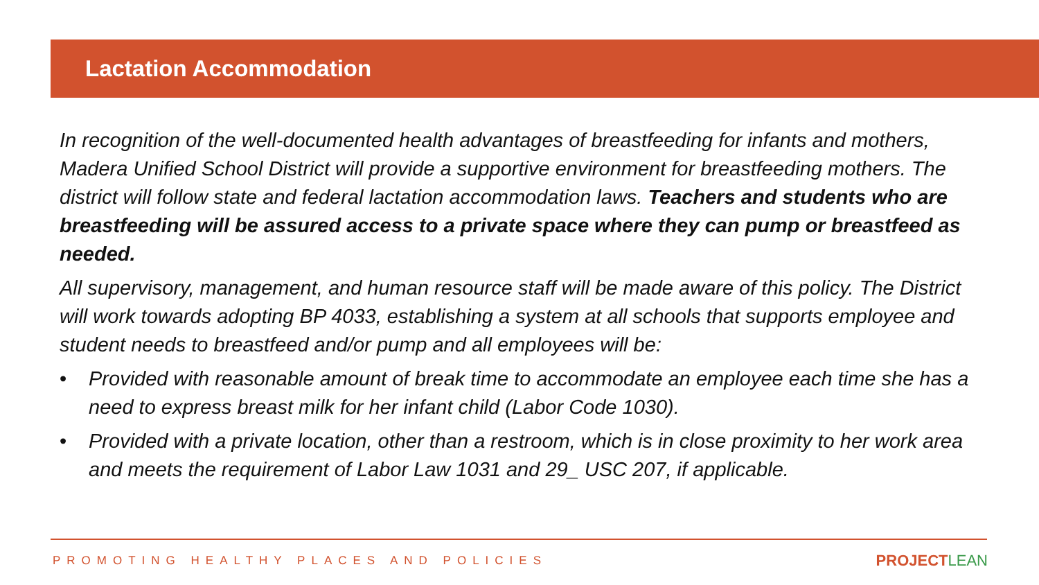Lactation Accommodation
In recognition of the well-documented health advantages of breastfeeding for infants and mothers, Madera Unified School District will provide a supportive environment for breastfeeding mothers. The district will follow state and federal lactation accommodation laws. Teachers and students who are breastfeeding will be assured access to a private space where they can pump or breastfeed as needed.
All supervisory, management, and human resource staff will be made aware of this policy. The District will work towards adopting BP 4033, establishing a system at all schools that supports employee and student needs to breastfeed and/or pump and all employees will be:
• Provided with reasonable amount of break time to accommodate an employee each time she has a need to express breast milk for her infant child (Labor Code 1030).
• Provided with a private location, other than a restroom, which is in close proximity to her work area and meets the requirement of Labor Law 1031 and 29_ USC 207, if applicable.
PROMOTING HEALTHY PLACES AND POLICIES PROJECTLEAN